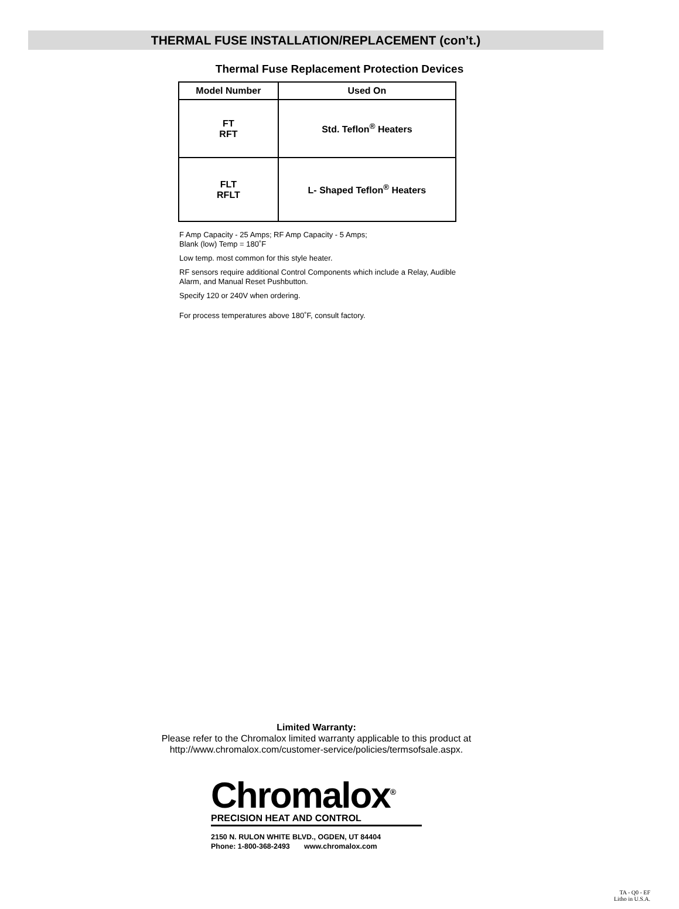THERMAL FUSE INSTALLATION/REPLACEMENT (con’t.)
Thermal Fuse Replacement Protection Devices
| Model Number | Used On |
| --- | --- |
| FT RFT | Std. Teflon<sup>®</sup> Heaters |
| FLT RFLT | L- Shaped Teflon<sup>®</sup> Heaters |
F Amp Capacity - 25 Amps; RF Amp Capacity - 5 Amps;
Blank (low) Temp = 180˚F
Low temp. most common for this style heater.
RF sensors require additional Control Components which include a Relay, Audible Alarm, and Manual Reset Pushbutton.
Specify 120 or 240V when ordering.
For process temperatures above 180˚F, consult factory.
Limited Warranty:
Please refer to the Chromalox limited warranty applicable to this product at
http://www.chromalox.com/customer-service/policies/termsofsale.aspx.
Chromalox<sup>®</sup>
PRECISION HEAT AND CONTROL
2150 N. RULON WHITE BLVD., OGDEN, UT 84404
Phone: 1-800-368-2493 www.chromalox.com
TA - Q0 - EF
Litho in U.S.A.